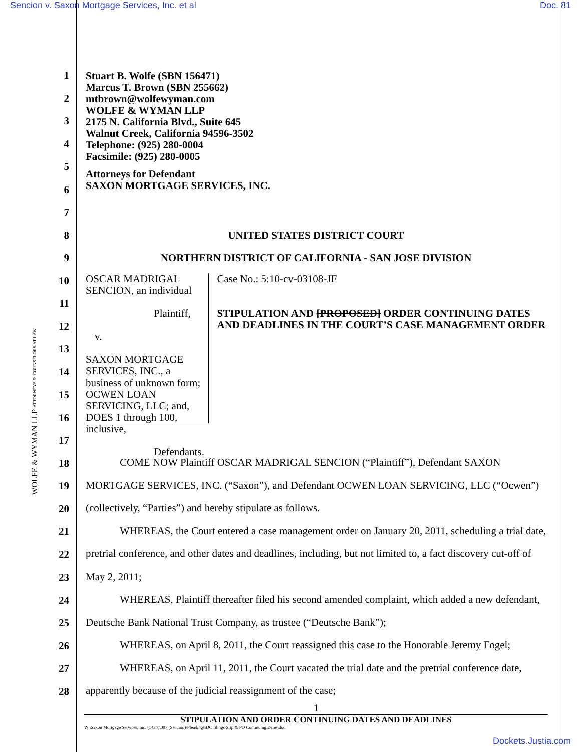Sencion v. Saxon Mortgage Services, Inc. et al Doc. 81
1
2
3
4
5
6
7
8
9
10
11
12
13
14
15
16
17
18
19
20
21
22
23
24
25
26
27
28
WOLFE & WYMAN LLP ATTORNEYS & COUNSELORS AT LAW
Stuart B. Wolfe (SBN 156471)
Marcus T. Brown (SBN 255662)
mtbrown@wolfewyman.com
WOLFE & WYMAN LLP
2175 N. California Blvd., Suite 645
Walnut Creek, California 94596-3502
Telephone: (925) 280-0004
Facsimile: (925) 280-0005
Attorneys for Defendant
SAXON MORTGAGE SERVICES, INC.
UNITED STATES DISTRICT COURT
NORTHERN DISTRICT OF CALIFORNIA - SAN JOSE DIVISION
OSCAR MADRIGAL SENCION, an individual
Plaintiff,
v.
SAXON MORTGAGE SERVICES, INC., a business of unknown form; OCWEN LOAN SERVICING, LLC; and, DOES 1 through 100, inclusive,
Defendants.
Case No.: 5:10-cv-03108-JF
STIPULATION AND [PROPOSED] ORDER CONTINUING DATES AND DEADLINES IN THE COURT’S CASE MANAGEMENT ORDER
COME NOW Plaintiff OSCAR MADRIGAL SENCION (“Plaintiff”), Defendant SAXON MORTGAGE SERVICES, INC. (“Saxon”), and Defendant OCWEN LOAN SERVICING, LLC (“Ocwen”) (collectively, “Parties”) and hereby stipulate as follows.
WHEREAS, the Court entered a case management order on January 20, 2011, scheduling a trial date, pretrial conference, and other dates and deadlines, including, but not limited to, a fact discovery cut-off of May 2, 2011;
WHEREAS, Plaintiff thereafter filed his second amended complaint, which added a new defendant, Deutsche Bank National Trust Company, as trustee (“Deutsche Bank”);
WHEREAS, on April 8, 2011, the Court reassigned this case to the Honorable Jeremy Fogel;
WHEREAS, on April 11, 2011, the Court vacated the trial date and the pretrial conference date, apparently because of the judicial reassignment of the case;
1
STIPULATION AND ORDER CONTINUING DATES AND DEADLINES
W:\Saxon Mortgage Services, Inc. (1434)\097 (Sencion)\Pleadings\DC filings\Stip & PO Continuing Dates.doc
Dockets.Justia.com